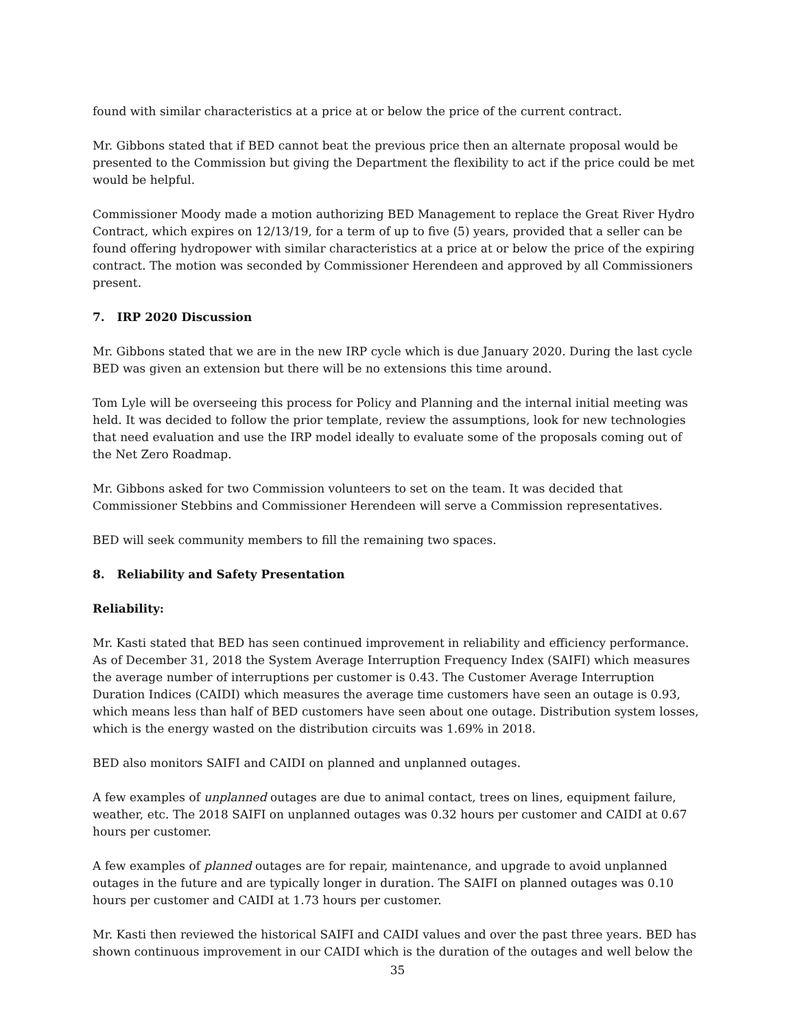found with similar characteristics at a price at or below the price of the current contract.
Mr. Gibbons stated that if BED cannot beat the previous price then an alternate proposal would be presented to the Commission but giving the Department the flexibility to act if the price could be met would be helpful.
Commissioner Moody made a motion authorizing BED Management to replace the Great River Hydro Contract, which expires on 12/13/19, for a term of up to five (5) years, provided that a seller can be found offering hydropower with similar characteristics at a price at or below the price of the expiring contract. The motion was seconded by Commissioner Herendeen and approved by all Commissioners present.
7. IRP 2020 Discussion
Mr. Gibbons stated that we are in the new IRP cycle which is due January 2020. During the last cycle BED was given an extension but there will be no extensions this time around.
Tom Lyle will be overseeing this process for Policy and Planning and the internal initial meeting was held. It was decided to follow the prior template, review the assumptions, look for new technologies that need evaluation and use the IRP model ideally to evaluate some of the proposals coming out of the Net Zero Roadmap.
Mr. Gibbons asked for two Commission volunteers to set on the team. It was decided that Commissioner Stebbins and Commissioner Herendeen will serve a Commission representatives.
BED will seek community members to fill the remaining two spaces.
8. Reliability and Safety Presentation
Reliability:
Mr. Kasti stated that BED has seen continued improvement in reliability and efficiency performance. As of December 31, 2018 the System Average Interruption Frequency Index (SAIFI) which measures the average number of interruptions per customer is 0.43. The Customer Average Interruption Duration Indices (CAIDI) which measures the average time customers have seen an outage is 0.93, which means less than half of BED customers have seen about one outage. Distribution system losses, which is the energy wasted on the distribution circuits was 1.69% in 2018.
BED also monitors SAIFI and CAIDI on planned and unplanned outages.
A few examples of unplanned outages are due to animal contact, trees on lines, equipment failure, weather, etc. The 2018 SAIFI on unplanned outages was 0.32 hours per customer and CAIDI at 0.67 hours per customer.
A few examples of planned outages are for repair, maintenance, and upgrade to avoid unplanned outages in the future and are typically longer in duration. The SAIFI on planned outages was 0.10 hours per customer and CAIDI at 1.73 hours per customer.
Mr. Kasti then reviewed the historical SAIFI and CAIDI values and over the past three years. BED has shown continuous improvement in our CAIDI which is the duration of the outages and well below the
35